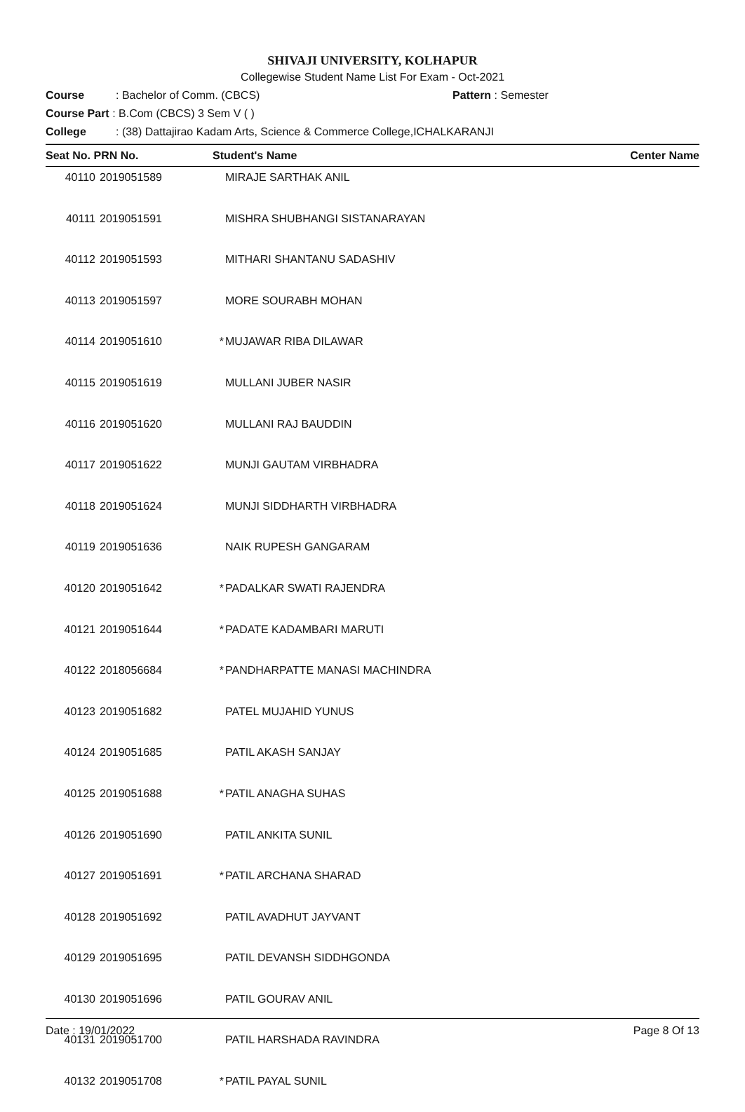SHIVAJI UNIVERSITY, KOLHAPUR
Collegewise Student Name List For Exam - Oct-2021
Course: Bachelor of Comm. (CBCS) Pattern : Semester
Course Part : B.Com (CBCS) 3 Sem V ( )
College: (38) Dattajirao Kadam Arts, Science & Commerce College,ICHALKARANJI
| Seat No. PRN No. | | Student's Name | | Center Name |
| --- | --- | --- | --- | --- |
| 40110 | 2019051589 | | MIRAJE SARTHAK ANIL | |
| 40111 | 2019051591 | | MISHRA SHUBHANGI SISTANARAYAN | |
| 40112 | 2019051593 | | MITHARI SHANTANU SADASHIV | |
| 40113 | 2019051597 | | MORE SOURABH MOHAN | |
| 40114 | 2019051610 | * | MUJAWAR RIBA DILAWAR | |
| 40115 | 2019051619 | | MULLANI JUBER NASIR | |
| 40116 | 2019051620 | | MULLANI RAJ BAUDDIN | |
| 40117 | 2019051622 | | MUNJI GAUTAM VIRBHADRA | |
| 40118 | 2019051624 | | MUNJI SIDDHARTH VIRBHADRA | |
| 40119 | 2019051636 | | NAIK RUPESH GANGARAM | |
| 40120 | 2019051642 | * | PADALKAR SWATI RAJENDRA | |
| 40121 | 2019051644 | * | PADATE KADAMBARI MARUTI | |
| 40122 | 2018056684 | * | PANDHARPATTE MANASI MACHINDRA | |
| 40123 | 2019051682 | | PATEL MUJAHID YUNUS | |
| 40124 | 2019051685 | | PATIL AKASH SANJAY | |
| 40125 | 2019051688 | * | PATIL ANAGHA SUHAS | |
| 40126 | 2019051690 | | PATIL ANKITA SUNIL | |
| 40127 | 2019051691 | * | PATIL ARCHANA SHARAD | |
| 40128 | 2019051692 | | PATIL AVADHUT JAYVANT | |
| 40129 | 2019051695 | | PATIL DEVANSH SIDDHGONDA | |
| 40130 | 2019051696 | | PATIL GOURAV ANIL | |
| 40131 | 2019051700 | | PATIL HARSHADA RAVINDRA | |
| 40132 | 2019051708 | * | PATIL PAYAL SUNIL | |
Date : 19/01/2022 Page 8 Of 13